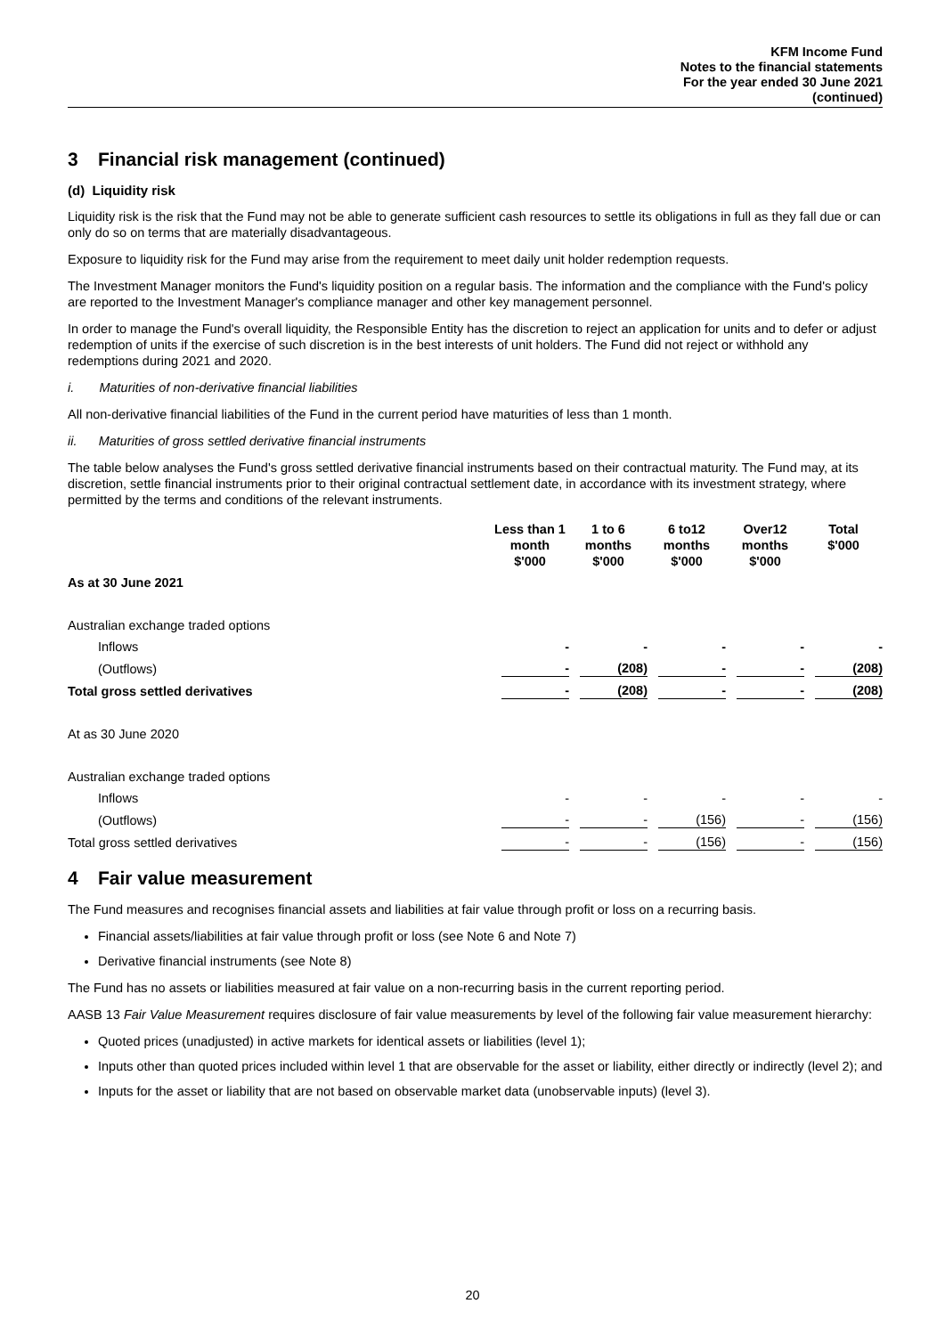KFM Income Fund
Notes to the financial statements
For the year ended 30 June 2021
(continued)
3 Financial risk management (continued)
(d) Liquidity risk
Liquidity risk is the risk that the Fund may not be able to generate sufficient cash resources to settle its obligations in full as they fall due or can only do so on terms that are materially disadvantageous.
Exposure to liquidity risk for the Fund may arise from the requirement to meet daily unit holder redemption requests.
The Investment Manager monitors the Fund's liquidity position on a regular basis. The information and the compliance with the Fund's policy are reported to the Investment Manager's compliance manager and other key management personnel.
In order to manage the Fund's overall liquidity, the Responsible Entity has the discretion to reject an application for units and to defer or adjust redemption of units if the exercise of such discretion is in the best interests of unit holders. The Fund did not reject or withhold any redemptions during 2021 and 2020.
i. Maturities of non-derivative financial liabilities
All non-derivative financial liabilities of the Fund in the current period have maturities of less than 1 month.
ii. Maturities of gross settled derivative financial instruments
The table below analyses the Fund's gross settled derivative financial instruments based on their contractual maturity. The Fund may, at its discretion, settle financial instruments prior to their original contractual settlement date, in accordance with its investment strategy, where permitted by the terms and conditions of the relevant instruments.
| | Less than 1 month $'000 | 1 to 6 months $'000 | 6 to12 months $'000 | Over12 months $'000 | Total $'000 |
| --- | --- | --- | --- | --- | --- |
| As at 30 June 2021 | | | | | |
| Australian exchange traded options | | | | | |
| Inflows | - | - | - | - | - |
| (Outflows) | - | (208) | - | - | (208) |
| Total gross settled derivatives | - | (208) | - | - | (208) |
| At as 30 June 2020 | | | | | |
| Australian exchange traded options | | | | | |
| Inflows | - | - | - | - | - |
| (Outflows) | - | - | (156) | - | (156) |
| Total gross settled derivatives | - | - | (156) | - | (156) |
4 Fair value measurement
The Fund measures and recognises financial assets and liabilities at fair value through profit or loss on a recurring basis.
Financial assets/liabilities at fair value through profit or loss (see Note 6 and Note 7)
Derivative financial instruments (see Note 8)
The Fund has no assets or liabilities measured at fair value on a non-recurring basis in the current reporting period.
AASB 13 Fair Value Measurement requires disclosure of fair value measurements by level of the following fair value measurement hierarchy:
Quoted prices (unadjusted) in active markets for identical assets or liabilities (level 1);
Inputs other than quoted prices included within level 1 that are observable for the asset or liability, either directly or indirectly (level 2); and
Inputs for the asset or liability that are not based on observable market data (unobservable inputs) (level 3).
20